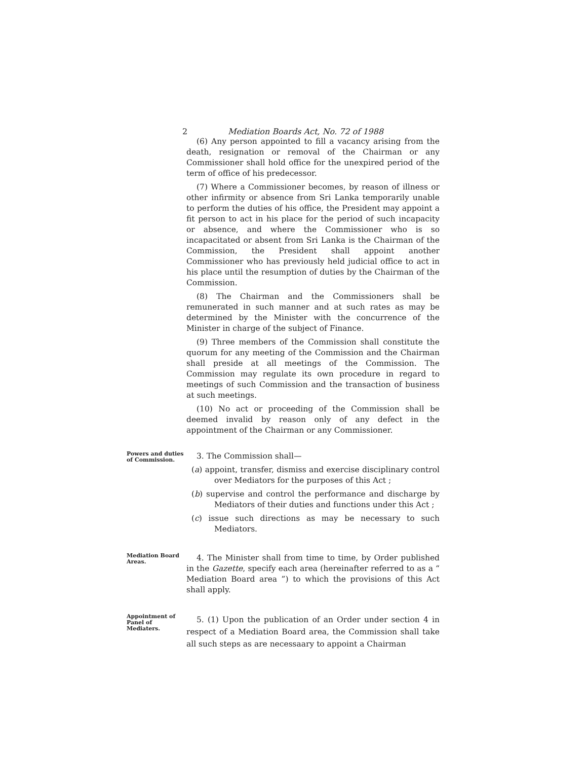2 Mediation Boards Act, No. 72 of 1988
(6) Any person appointed to fill a vacancy arising from the death, resignation or removal of the Chairman or any Commissioner shall hold office for the unexpired period of the term of office of his predecessor.
(7) Where a Commissioner becomes, by reason of illness or other infirmity or absence from Sri Lanka temporarily unable to perform the duties of his office, the President may appoint a fit person to act in his place for the period of such incapacity or absence, and where the Commissioner who is so incapacitated or absent from Sri Lanka is the Chairman of the Commission, the President shall appoint another Commissioner who has previously held judicial office to act in his place until the resumption of duties by the Chairman of the Commission.
(8) The Chairman and the Commissioners shall be remunerated in such manner and at such rates as may be determined by the Minister with the concurrence of the Minister in charge of the subject of Finance.
(9) Three members of the Commission shall constitute the quorum for any meeting of the Commission and the Chairman shall preside at all meetings of the Commission. The Commission may regulate its own procedure in regard to meetings of such Commission and the transaction of business at such meetings.
(10) No act or proceeding of the Commission shall be deemed invalid by reason only of any defect in the appointment of the Chairman or any Commissioner.
Powers and duties of Commission.
3. The Commission shall—
(a) appoint, transfer, dismiss and exercise disciplinary control over Mediators for the purposes of this Act ;
(b) supervise and control the performance and discharge by Mediators of their duties and functions under this Act ;
(c) issue such directions as may be necessary to such Mediators.
Mediation Board Areas.
4. The Minister shall from time to time, by Order published in the Gazette, specify each area (hereinafter referred to as a “ Mediation Board area ”) to which the provisions of this Act shall apply.
Appointment of Panel of Mediaters.
5. (1) Upon the publication of an Order under section 4 in respect of a Mediation Board area, the Commission shall take all such steps as are necessaary to appoint a Chairman